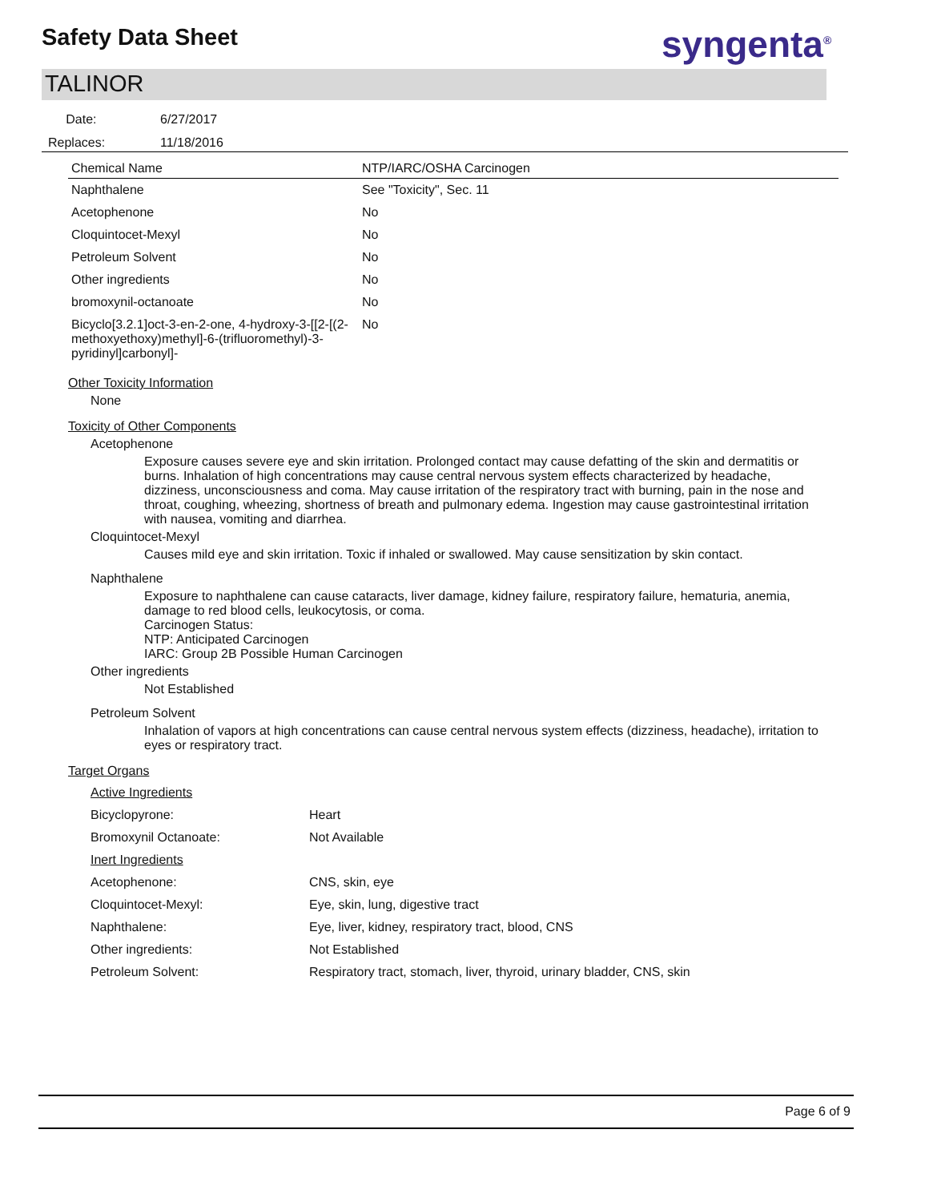Safety Data Sheet syngenta<sup>®</sup>
TALINOR
Date: 6/27/2017
Replaces: 11/18/2016
| Chemical Name | NTP/IARC/OSHA Carcinogen |
| --- | --- |
| Naphthalene | See "Toxicity", Sec. 11 |
| Acetophenone | No |
| Cloquintocet-Mexyl | No |
| Petroleum Solvent | No |
| Other ingredients | No |
| bromoxynil-octanoate | No |
| Bicyclo[3.2.1]oct-3-en-2-one, 4-hydroxy-3-[[2-[(2-methoxyethoxy)methyl]-6-(trifluoromethyl)-3-pyridinyl]carbonyl]- | No |
Other Toxicity Information
None
Toxicity of Other Components
Acetophenone
Exposure causes severe eye and skin irritation. Prolonged contact may cause defatting of the skin and dermatitis or burns. Inhalation of high concentrations may cause central nervous system effects characterized by headache, dizziness, unconsciousness and coma. May cause irritation of the respiratory tract with burning, pain in the nose and throat, coughing, wheezing, shortness of breath and pulmonary edema. Ingestion may cause gastrointestinal irritation with nausea, vomiting and diarrhea.
Cloquintocet-Mexyl
Causes mild eye and skin irritation. Toxic if inhaled or swallowed. May cause sensitization by skin contact.
Naphthalene
Exposure to naphthalene can cause cataracts, liver damage, kidney failure, respiratory failure, hematuria, anemia, damage to red blood cells, leukocytosis, or coma.
Carcinogen Status:
NTP: Anticipated Carcinogen
IARC: Group 2B Possible Human Carcinogen
Other ingredients
Not Established
Petroleum Solvent
Inhalation of vapors at high concentrations can cause central nervous system effects (dizziness, headache), irritation to eyes or respiratory tract.
Target Organs
| Active Ingredients | |
| Bicyclopyrone: | Heart |
| Bromoxynil Octanoate: | Not Available |
| Inert Ingredients | |
| Acetophenone: | CNS, skin, eye |
| Cloquintocet-Mexyl: | Eye, skin, lung, digestive tract |
| Naphthalene: | Eye, liver, kidney, respiratory tract, blood, CNS |
| Other ingredients: | Not Established |
| Petroleum Solvent: | Respiratory tract, stomach, liver, thyroid, urinary bladder, CNS, skin |
Page 6 of 9